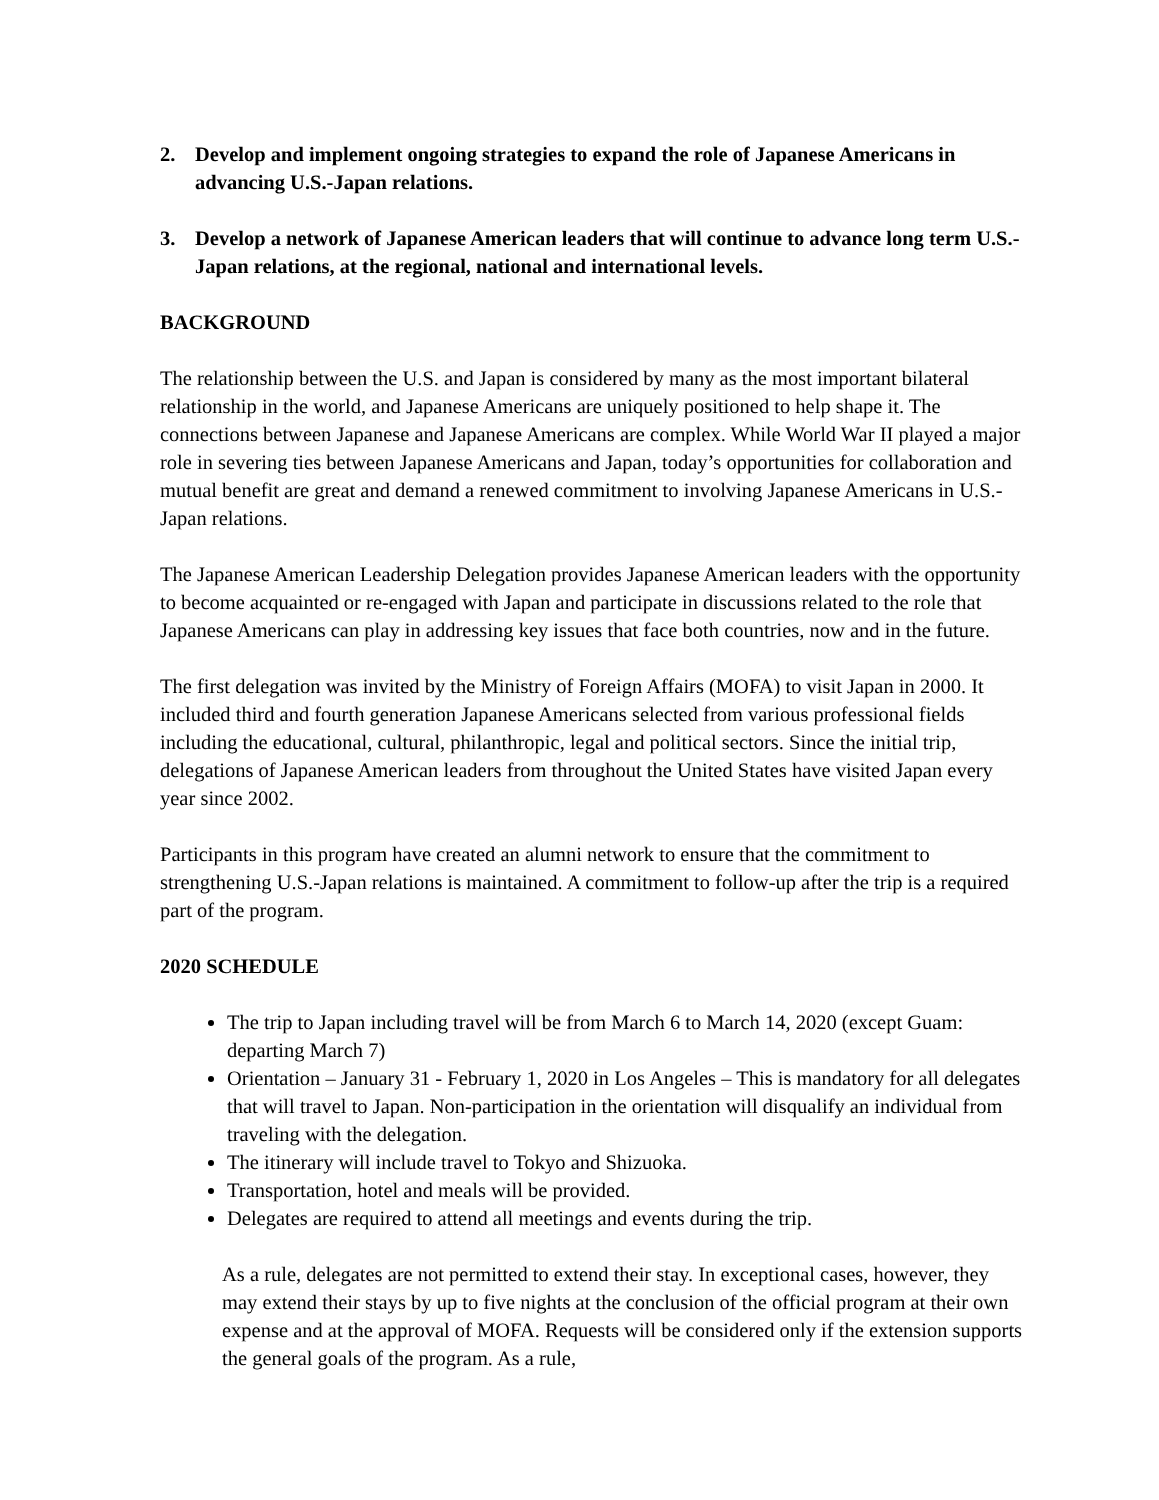2. Develop and implement ongoing strategies to expand the role of Japanese Americans in advancing U.S.-Japan relations.
3. Develop a network of Japanese American leaders that will continue to advance long term U.S.-Japan relations, at the regional, national and international levels.
BACKGROUND
The relationship between the U.S. and Japan is considered by many as the most important bilateral relationship in the world, and Japanese Americans are uniquely positioned to help shape it. The connections between Japanese and Japanese Americans are complex. While World War II played a major role in severing ties between Japanese Americans and Japan, today’s opportunities for collaboration and mutual benefit are great and demand a renewed commitment to involving Japanese Americans in U.S.-Japan relations.
The Japanese American Leadership Delegation provides Japanese American leaders with the opportunity to become acquainted or re-engaged with Japan and participate in discussions related to the role that Japanese Americans can play in addressing key issues that face both countries, now and in the future.
The first delegation was invited by the Ministry of Foreign Affairs (MOFA) to visit Japan in 2000. It included third and fourth generation Japanese Americans selected from various professional fields including the educational, cultural, philanthropic, legal and political sectors. Since the initial trip, delegations of Japanese American leaders from throughout the United States have visited Japan every year since 2002.
Participants in this program have created an alumni network to ensure that the commitment to strengthening U.S.-Japan relations is maintained. A commitment to follow-up after the trip is a required part of the program.
2020 SCHEDULE
The trip to Japan including travel will be from March 6 to March 14, 2020 (except Guam: departing March 7)
Orientation – January 31 - February 1, 2020 in Los Angeles – This is mandatory for all delegates that will travel to Japan. Non-participation in the orientation will disqualify an individual from traveling with the delegation.
The itinerary will include travel to Tokyo and Shizuoka.
Transportation, hotel and meals will be provided.
Delegates are required to attend all meetings and events during the trip.
As a rule, delegates are not permitted to extend their stay. In exceptional cases, however, they may extend their stays by up to five nights at the conclusion of the official program at their own expense and at the approval of MOFA. Requests will be considered only if the extension supports the general goals of the program. As a rule,